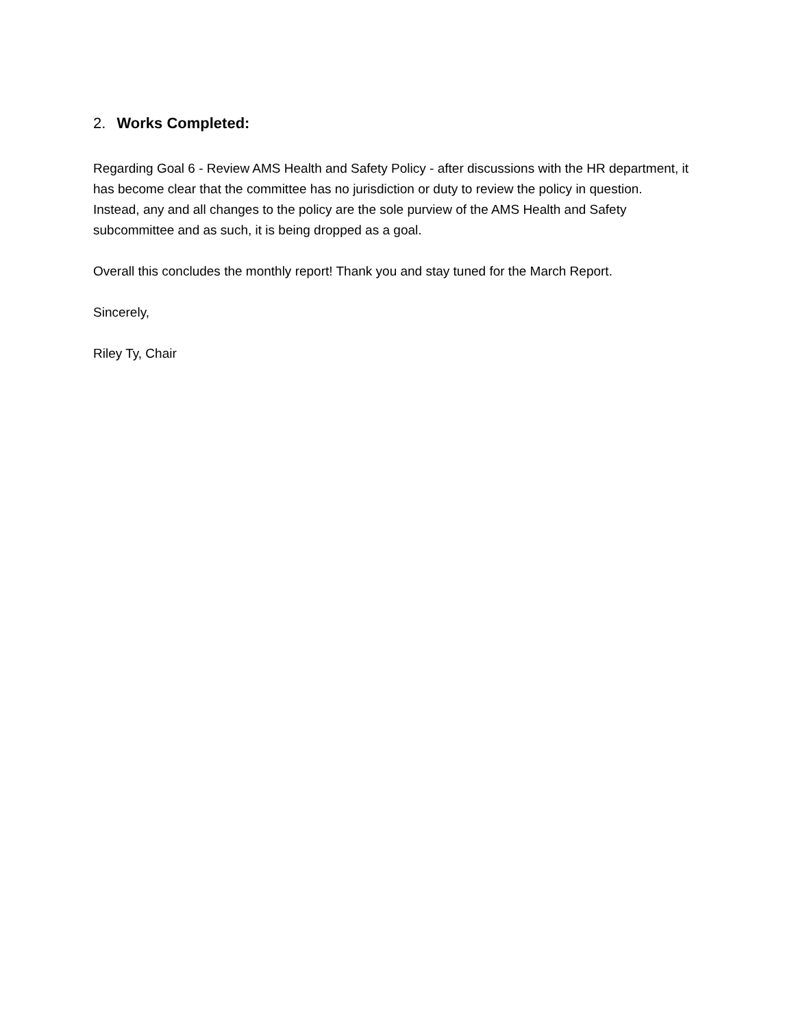2. Works Completed:
Regarding Goal 6 - Review AMS Health and Safety Policy - after discussions with the HR department, it has become clear that the committee has no jurisdiction or duty to review the policy in question. Instead, any and all changes to the policy are the sole purview of the AMS Health and Safety subcommittee and as such, it is being dropped as a goal.
Overall this concludes the monthly report! Thank you and stay tuned for the March Report.
Sincerely,
Riley Ty, Chair